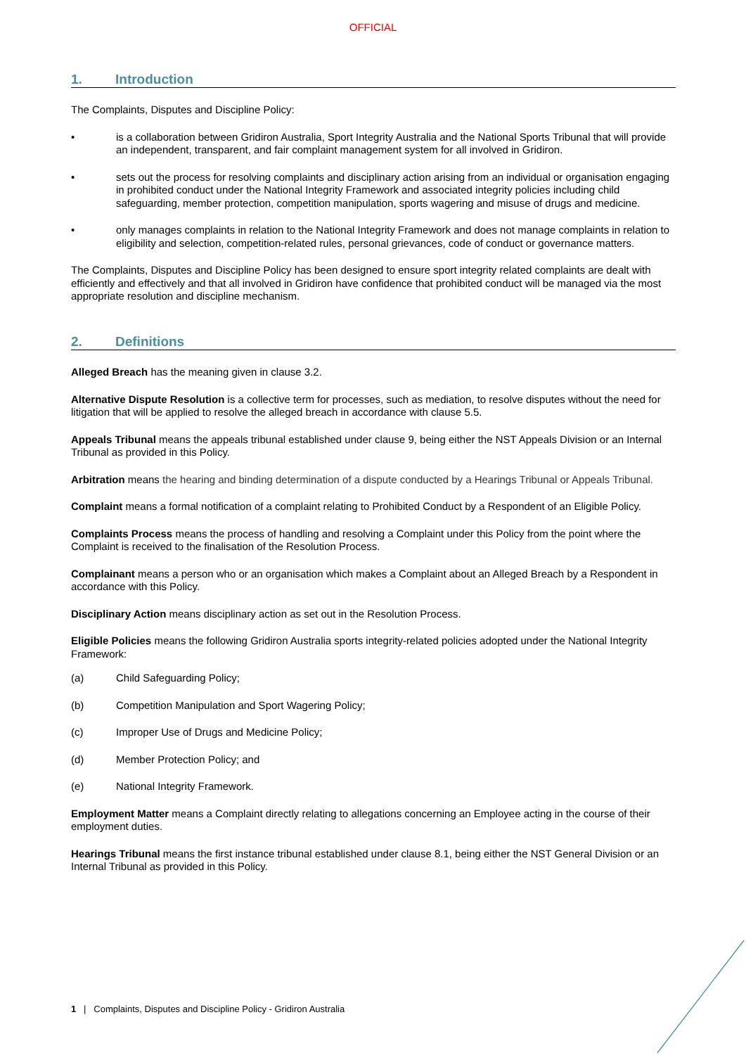OFFICIAL
1. Introduction
The Complaints, Disputes and Discipline Policy:
• is a collaboration between Gridiron Australia, Sport Integrity Australia and the National Sports Tribunal that will provide an independent, transparent, and fair complaint management system for all involved in Gridiron.
• sets out the process for resolving complaints and disciplinary action arising from an individual or organisation engaging in prohibited conduct under the National Integrity Framework and associated integrity policies including child safeguarding, member protection, competition manipulation, sports wagering and misuse of drugs and medicine.
• only manages complaints in relation to the National Integrity Framework and does not manage complaints in relation to eligibility and selection, competition-related rules, personal grievances, code of conduct or governance matters.
The Complaints, Disputes and Discipline Policy has been designed to ensure sport integrity related complaints are dealt with efficiently and effectively and that all involved in Gridiron have confidence that prohibited conduct will be managed via the most appropriate resolution and discipline mechanism.
2. Definitions
Alleged Breach has the meaning given in clause 3.2.
Alternative Dispute Resolution is a collective term for processes, such as mediation, to resolve disputes without the need for litigation that will be applied to resolve the alleged breach in accordance with clause 5.5.
Appeals Tribunal means the appeals tribunal established under clause 9, being either the NST Appeals Division or an Internal Tribunal as provided in this Policy.
Arbitration means the hearing and binding determination of a dispute conducted by a Hearings Tribunal or Appeals Tribunal.
Complaint means a formal notification of a complaint relating to Prohibited Conduct by a Respondent of an Eligible Policy.
Complaints Process means the process of handling and resolving a Complaint under this Policy from the point where the Complaint is received to the finalisation of the Resolution Process.
Complainant means a person who or an organisation which makes a Complaint about an Alleged Breach by a Respondent in accordance with this Policy.
Disciplinary Action means disciplinary action as set out in the Resolution Process.
Eligible Policies means the following Gridiron Australia sports integrity-related policies adopted under the National Integrity Framework:
(a) Child Safeguarding Policy;
(b) Competition Manipulation and Sport Wagering Policy;
(c) Improper Use of Drugs and Medicine Policy;
(d) Member Protection Policy; and
(e) National Integrity Framework.
Employment Matter means a Complaint directly relating to allegations concerning an Employee acting in the course of their employment duties.
Hearings Tribunal means the first instance tribunal established under clause 8.1, being either the NST General Division or an Internal Tribunal as provided in this Policy.
1 | Complaints, Disputes and Discipline Policy - Gridiron Australia